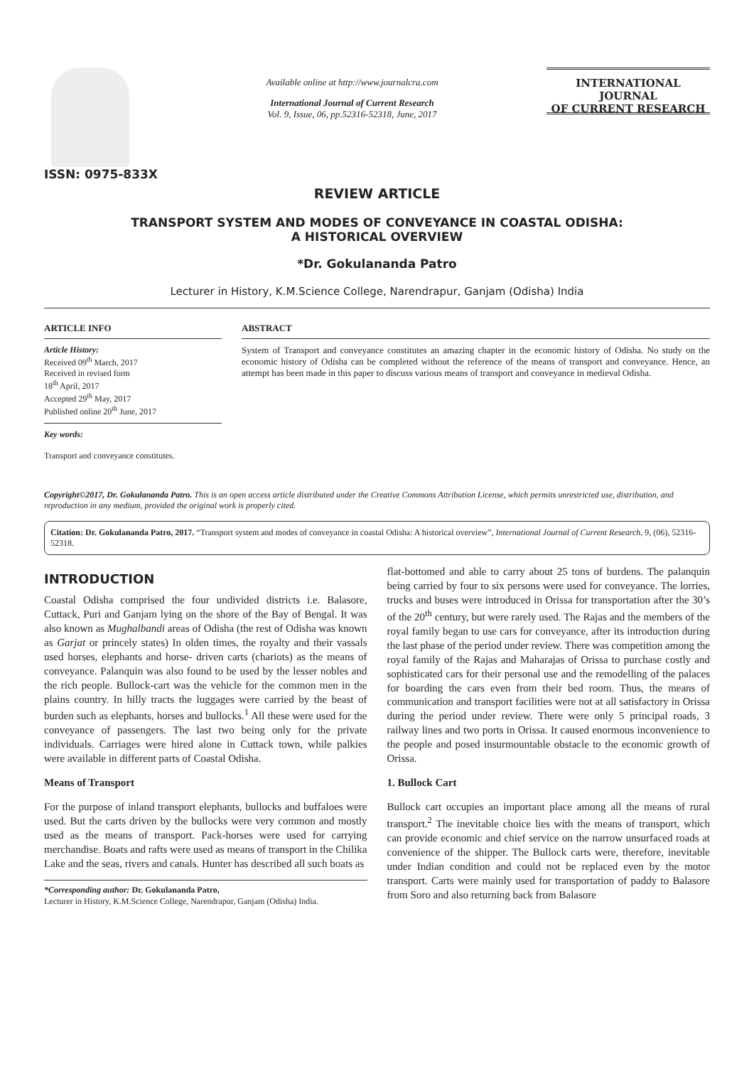ISSN: 0975-833X
Available online at http://www.journalcra.com
International Journal of Current Research
Vol. 9, Issue, 06, pp.52316-52318, June, 2017
INTERNATIONAL JOURNAL
OF CURRENT RESEARCH
REVIEW ARTICLE
TRANSPORT SYSTEM AND MODES OF CONVEYANCE IN COASTAL ODISHA:
A HISTORICAL OVERVIEW
*Dr. Gokulananda Patro
Lecturer in History, K.M.Science College, Narendrapur, Ganjam (Odisha) India
ARTICLE INFO
Article History:
Received 09<sup>th</sup> March, 2017
Received in revised form
18<sup>th</sup> April, 2017
Accepted 29<sup>th</sup> May, 2017
Published online 20<sup>th</sup> June, 2017
Key words:
Transport and conveyance constitutes.
ABSTRACT
System of Transport and conveyance constitutes an amazing chapter in the economic history of Odisha. No study on the economic history of Odisha can be completed without the reference of the means of transport and conveyance. Hence, an attempt has been made in this paper to discuss various means of transport and conveyance in medieval Odisha.
Copyright©2017, Dr. Gokulananda Patro. This is an open access article distributed under the Creative Commons Attribution License, which permits unrestricted use, distribution, and reproduction in any medium, provided the original work is properly cited.
Citation: Dr. Gokulananda Patro, 2017. “Transport system and modes of conveyance in coastal Odisha: A historical overview”, International Journal of Current Research, 9, (06), 52316-52318.
INTRODUCTION
Coastal Odisha comprised the four undivided districts i.e. Balasore, Cuttack, Puri and Ganjam lying on the shore of the Bay of Bengal. It was also known as Mughalbandi areas of Odisha (the rest of Odisha was known as Garjat or princely states) In olden times, the royalty and their vassals used horses, elephants and horse- driven carts (chariots) as the means of conveyance. Palanquin was also found to be used by the lesser nobles and the rich people. Bullock-cart was the vehicle for the common men in the plains country. In hilly tracts the luggages were carried by the beast of burden such as elephants, horses and bullocks.<sup>1</sup> All these were used for the conveyance of passengers. The last two being only for the private individuals. Carriages were hired alone in Cuttack town, while palkies were available in different parts of Coastal Odisha.
Means of Transport
For the purpose of inland transport elephants, bullocks and buffaloes were used. But the carts driven by the bullocks were very common and mostly used as the means of transport. Pack-horses were used for carrying merchandise. Boats and rafts were used as means of transport in the Chilika Lake and the seas, rivers and canals. Hunter has described all such boats as
*Corresponding author: Dr. Gokulananda Patro,
Lecturer in History, K.M.Science College, Narendrapur, Ganjam (Odisha) India.
flat-bottomed and able to carry about 25 tons of burdens. The palanquin being carried by four to six persons were used for conveyance. The lorries, trucks and buses were introduced in Orissa for transportation after the 30’s of the 20<sup>th</sup> century, but were rarely used. The Rajas and the members of the royal family began to use cars for conveyance, after its introduction during the last phase of the period under review. There was competition among the royal family of the Rajas and Maharajas of Orissa to purchase costly and sophisticated cars for their personal use and the remodelling of the palaces for boarding the cars even from their bed room. Thus, the means of communication and transport facilities were not at all satisfactory in Orissa during the period under review. There were only 5 principal roads, 3 railway lines and two ports in Orissa. It caused enormous inconvenience to the people and posed insurmountable obstacle to the economic growth of Orissa.
1. Bullock Cart
Bullock cart occupies an important place among all the means of rural transport.<sup>2</sup> The inevitable choice lies with the means of transport, which can provide economic and chief service on the narrow unsurfaced roads at convenience of the shipper. The Bullock carts were, therefore, inevitable under Indian condition and could not be replaced even by the motor transport. Carts were mainly used for transportation of paddy to Balasore from Soro and also returning back from Balasore